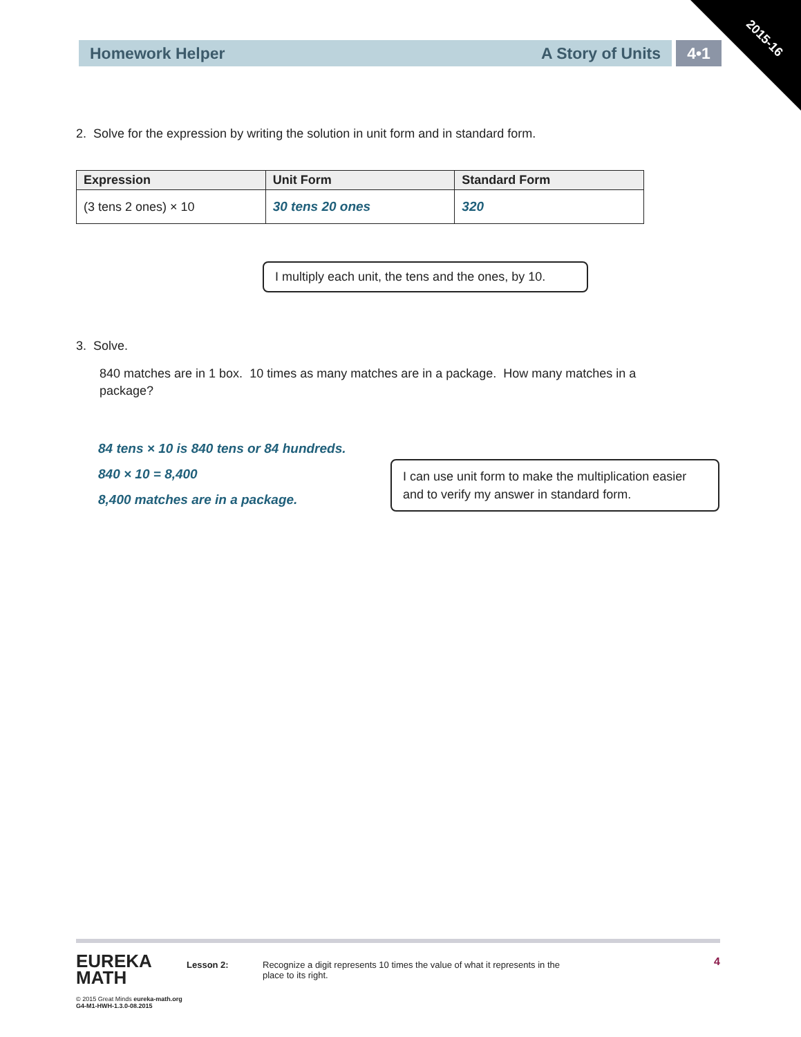2015-16
Homework Helper A Story of Units 4•1
2. Solve for the expression by writing the solution in unit form and in standard form.
| Expression | Unit Form | Standard Form |
| --- | --- | --- |
| (3 tens 2 ones) × 10 | 30 tens 20 ones | 320 |
I multiply each unit, the tens and the ones, by 10.
3. Solve.
840 matches are in 1 box. 10 times as many matches are in a package. How many matches in a package?
84 tens × 10 is 840 tens or 84 hundreds.
840 × 10 = 8,400
8,400 matches are in a package.
I can use unit form to make the multiplication easier and to verify my answer in standard form.
EUREKA
MATH
© 2015 Great Minds eureka-math.org
G4-M1-HWH-1.3.0-08.2015
Lesson 2: Recognize a digit represents 10 times the value of what it represents in the place to its right.
4